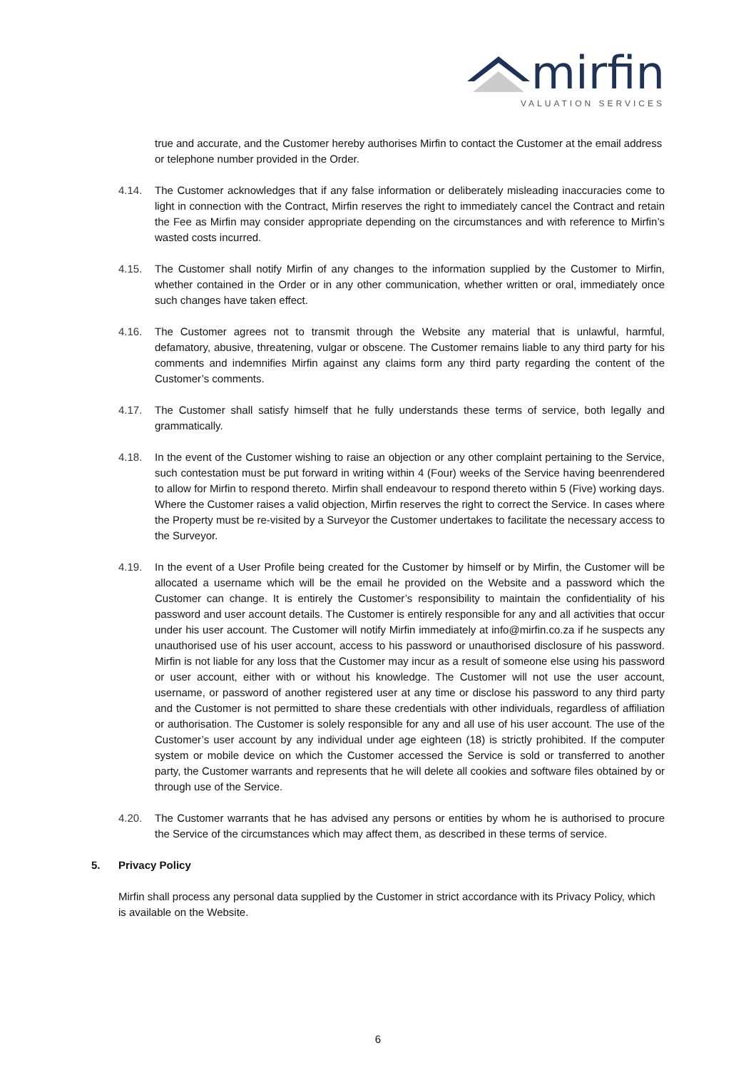mirfin
VALUATION SERVICES
true and accurate, and the Customer hereby authorises Mirfin to contact the Customer at the email address or telephone number provided in the Order.
4.14. The Customer acknowledges that if any false information or deliberately misleading inaccuracies come to light in connection with the Contract, Mirfin reserves the right to immediately cancel the Contract and retain the Fee as Mirfin may consider appropriate depending on the circumstances and with reference to Mirfin’s wasted costs incurred.
4.15. The Customer shall notify Mirfin of any changes to the information supplied by the Customer to Mirfin, whether contained in the Order or in any other communication, whether written or oral, immediately once such changes have taken effect.
4.16. The Customer agrees not to transmit through the Website any material that is unlawful, harmful, defamatory, abusive, threatening, vulgar or obscene. The Customer remains liable to any third party for his comments and indemnifies Mirfin against any claims form any third party regarding the content of the Customer’s comments.
4.17. The Customer shall satisfy himself that he fully understands these terms of service, both legally and grammatically.
4.18. In the event of the Customer wishing to raise an objection or any other complaint pertaining to the Service, such contestation must be put forward in writing within 4 (Four) weeks of the Service having beenrendered to allow for Mirfin to respond thereto. Mirfin shall endeavour to respond thereto within 5 (Five) working days. Where the Customer raises a valid objection, Mirfin reserves the right to correct the Service. In cases where the Property must be re-visited by a Surveyor the Customer undertakes to facilitate the necessary access to the Surveyor.
4.19. In the event of a User Profile being created for the Customer by himself or by Mirfin, the Customer will be allocated a username which will be the email he provided on the Website and a password which the Customer can change. It is entirely the Customer’s responsibility to maintain the confidentiality of his password and user account details. The Customer is entirely responsible for any and all activities that occur under his user account. The Customer will notify Mirfin immediately at info@mirfin.co.za if he suspects any unauthorised use of his user account, access to his password or unauthorised disclosure of his password. Mirfin is not liable for any loss that the Customer may incur as a result of someone else using his password or user account, either with or without his knowledge. The Customer will not use the user account, username, or password of another registered user at any time or disclose his password to any third party and the Customer is not permitted to share these credentials with other individuals, regardless of affiliation or authorisation. The Customer is solely responsible for any and all use of his user account. The use of the Customer’s user account by any individual under age eighteen (18) is strictly prohibited. If the computer system or mobile device on which the Customer accessed the Service is sold or transferred to another party, the Customer warrants and represents that he will delete all cookies and software files obtained by or through use of the Service.
4.20. The Customer warrants that he has advised any persons or entities by whom he is authorised to procure the Service of the circumstances which may affect them, as described in these terms of service.
5. Privacy Policy
Mirfin shall process any personal data supplied by the Customer in strict accordance with its Privacy Policy, which is available on the Website.
6